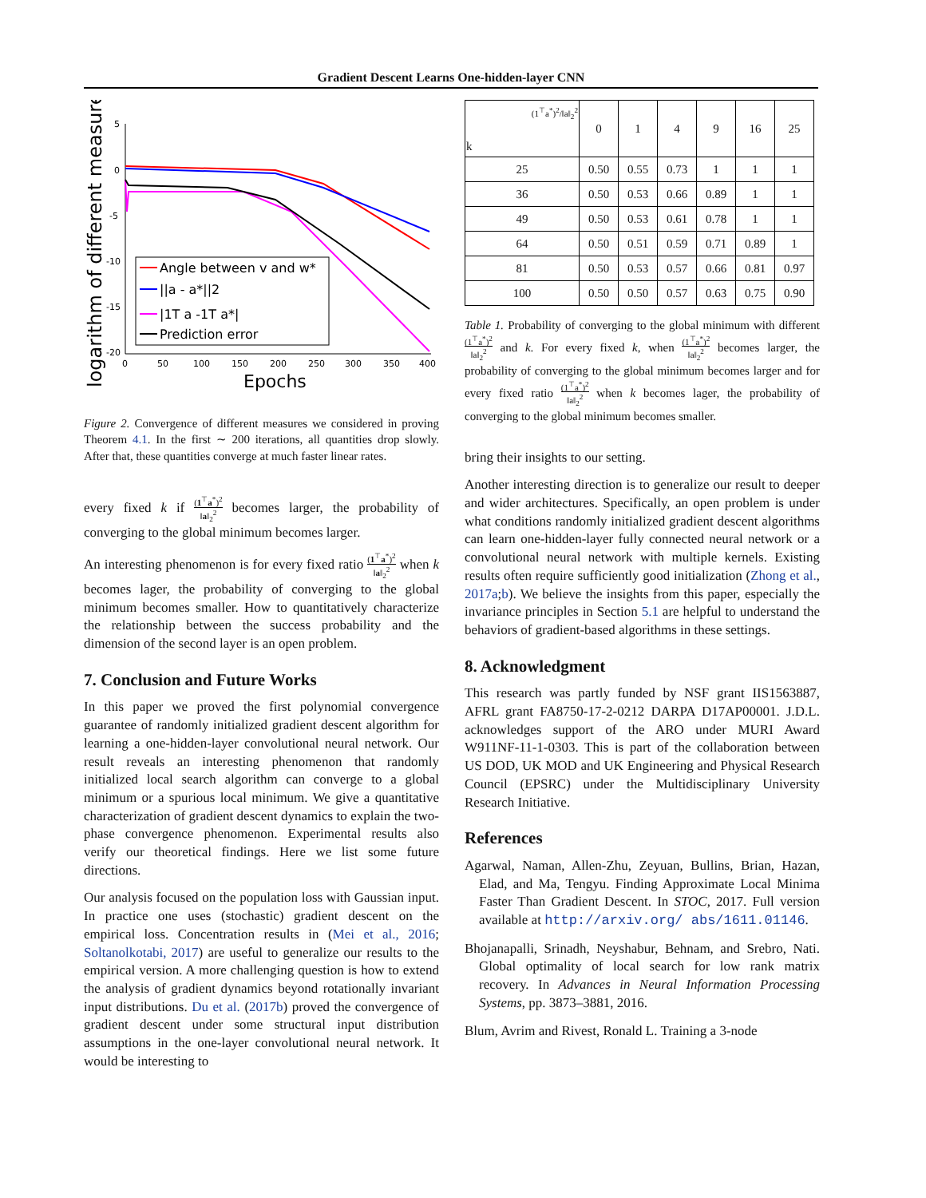Gradient Descent Learns One-hidden-layer CNN
logarithm of different measure
5
0
-5
-10
-15
-20
0
50
100
150
200
250
300
350
400
Epochs
Angle between v and w*
||a - a*||2
|1T a -1T a*|
Prediction error
Figure 2. Convergence of different measures we considered in proving Theorem 4.1. In the first ∼ 200 iterations, all quantities drop slowly. After that, these quantities converge at much faster linear rates.
every fixed k if (1<sup>⊤</sup>a<sup>*</sup>)<sup>2</sup> ‖a‖<sub>2</sub><sup>2</sup> becomes larger, the probability of converging to the global minimum becomes larger.
An interesting phenomenon is for every fixed ratio (1<sup>⊤</sup>a<sup>*</sup>)<sup>2</sup> ‖a‖<sub>2</sub><sup>2</sup> when k becomes lager, the probability of converging to the global minimum becomes smaller. How to quantitatively characterize the relationship between the success probability and the dimension of the second layer is an open problem.
7. Conclusion and Future Works
In this paper we proved the first polynomial convergence guarantee of randomly initialized gradient descent algorithm for learning a one-hidden-layer convolutional neural network. Our result reveals an interesting phenomenon that randomly initialized local search algorithm can converge to a global minimum or a spurious local minimum. We give a quantitative characterization of gradient descent dynamics to explain the two-phase convergence phenomenon. Experimental results also verify our theoretical findings. Here we list some future directions.
Our analysis focused on the population loss with Gaussian input. In practice one uses (stochastic) gradient descent on the empirical loss. Concentration results in (Mei et al., 2016; Soltanolkotabi, 2017) are useful to generalize our results to the empirical version. A more challenging question is how to extend the analysis of gradient dynamics beyond rotationally invariant input distributions. Du et al. (2017b) proved the convergence of gradient descent under some structural input distribution assumptions in the one-layer convolutional neural network. It would be interesting to
| (1<sup>⊤</sup>a<sup>*</sup>)<sup>2</sup>/‖a‖<sub>2</sub><sup>2</sup> k | 0 | 1 | 4 | 9 | 16 | 25 |
| --- | --- | --- | --- | --- | --- | --- |
| 25 | 0.50 | 0.55 | 0.73 | 1 | 1 | 1 |
| 36 | 0.50 | 0.53 | 0.66 | 0.89 | 1 | 1 |
| 49 | 0.50 | 0.53 | 0.61 | 0.78 | 1 | 1 |
| 64 | 0.50 | 0.51 | 0.59 | 0.71 | 0.89 | 1 |
| 81 | 0.50 | 0.53 | 0.57 | 0.66 | 0.81 | 0.97 |
| 100 | 0.50 | 0.50 | 0.57 | 0.63 | 0.75 | 0.90 |
Table 1. Probability of converging to the global minimum with different (1<sup>⊤</sup>a<sup>*</sup>)<sup>2</sup> ‖a‖<sub>2</sub><sup>2</sup> and k. For every fixed k, when (1<sup>⊤</sup>a<sup>*</sup>)<sup>2</sup> ‖a‖<sub>2</sub><sup>2</sup> becomes larger, the probability of converging to the global minimum becomes larger and for every fixed ratio (1<sup>⊤</sup>a<sup>*</sup>)<sup>2</sup> ‖a‖<sub>2</sub><sup>2</sup> when k becomes lager, the probability of converging to the global minimum becomes smaller.
bring their insights to our setting.
Another interesting direction is to generalize our result to deeper and wider architectures. Specifically, an open problem is under what conditions randomly initialized gradient descent algorithms can learn one-hidden-layer fully connected neural network or a convolutional neural network with multiple kernels. Existing results often require sufficiently good initialization (Zhong et al., 2017a;b). We believe the insights from this paper, especially the invariance principles in Section 5.1 are helpful to understand the behaviors of gradient-based algorithms in these settings.
8. Acknowledgment
This research was partly funded by NSF grant IIS1563887, AFRL grant FA8750-17-2-0212 DARPA D17AP00001. J.D.L. acknowledges support of the ARO under MURI Award W911NF-11-1-0303. This is part of the collaboration between US DOD, UK MOD and UK Engineering and Physical Research Council (EPSRC) under the Multidisciplinary University Research Initiative.
References
Agarwal, Naman, Allen-Zhu, Zeyuan, Bullins, Brian, Hazan, Elad, and Ma, Tengyu. Finding Approximate Local Minima Faster Than Gradient Descent. In STOC, 2017. Full version available at http://arxiv.org/ abs/1611.01146.
Bhojanapalli, Srinadh, Neyshabur, Behnam, and Srebro, Nati. Global optimality of local search for low rank matrix recovery. In Advances in Neural Information Processing Systems, pp. 3873–3881, 2016.
Blum, Avrim and Rivest, Ronald L. Training a 3-node